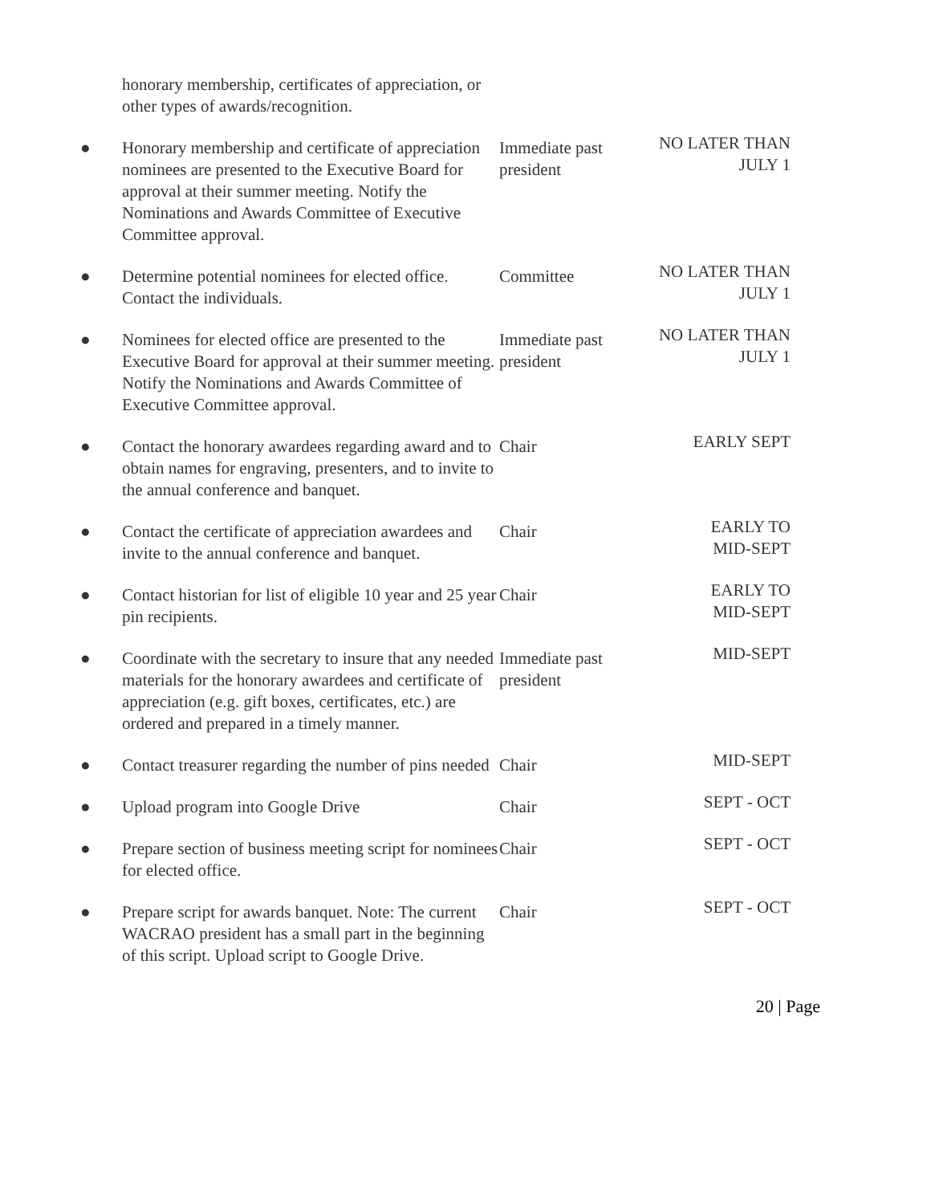| | honorary membership, certificates of appreciation, or other types of awards/recognition. | | |
| ● | Honorary membership and certificate of appreciation nominees are presented to the Executive Board for approval at their summer meeting. Notify the Nominations and Awards Committee of Executive Committee approval. | Immediate past president | NO LATER THAN JULY 1 |
| ● | Determine potential nominees for elected office. Contact the individuals. | Committee | NO LATER THAN JULY 1 |
| ● | Nominees for elected office are presented to the Executive Board for approval at their summer meeting. Notify the Nominations and Awards Committee of Executive Committee approval. | Immediate past president | NO LATER THAN JULY 1 |
| ● | Contact the honorary awardees regarding award and to obtain names for engraving, presenters, and to invite to the annual conference and banquet. | Chair | EARLY SEPT |
| ● | Contact the certificate of appreciation awardees and invite to the annual conference and banquet. | Chair | EARLY TO MID-SEPT |
| ● | Contact historian for list of eligible 10 year and 25 year pin recipients. | Chair | EARLY TO MID-SEPT |
| ● | Coordinate with the secretary to insure that any needed materials for the honorary awardees and certificate of appreciation (e.g. gift boxes, certificates, etc.) are ordered and prepared in a timely manner. | Immediate past president | MID-SEPT |
| ● | Contact treasurer regarding the number of pins needed | Chair | MID-SEPT |
| ● | Upload program into Google Drive | Chair | SEPT - OCT |
| ● | Prepare section of business meeting script for nominees for elected office. | Chair | SEPT - OCT |
| ● | Prepare script for awards banquet. Note: The current WACRAO president has a small part in the beginning of this script. Upload script to Google Drive. | Chair | SEPT - OCT |
20 | Page